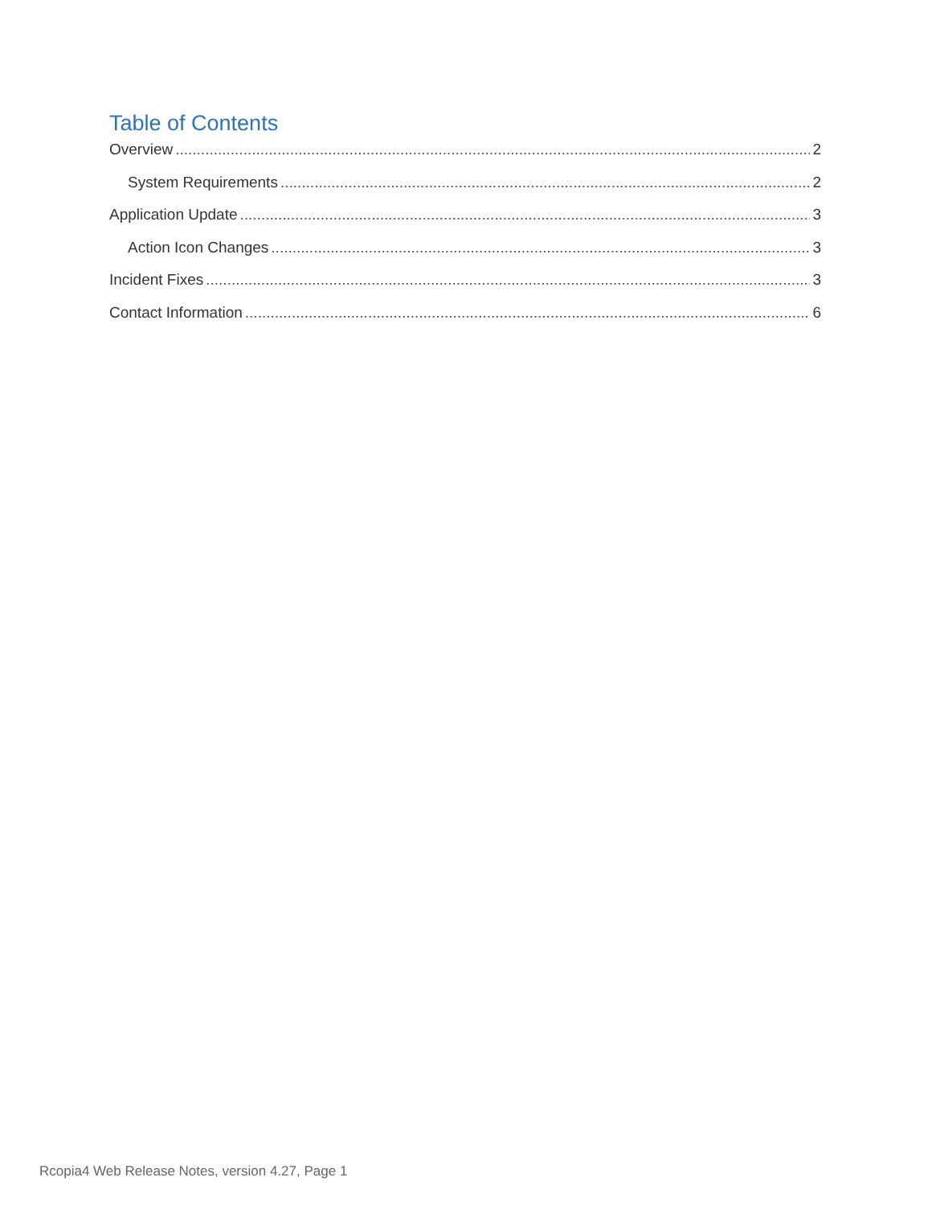Table of Contents
Overview 2
System Requirements 2
Application Update 3
Action Icon Changes 3
Incident Fixes 3
Contact Information 6
Rcopia4 Web Release Notes, version 4.27, Page 1